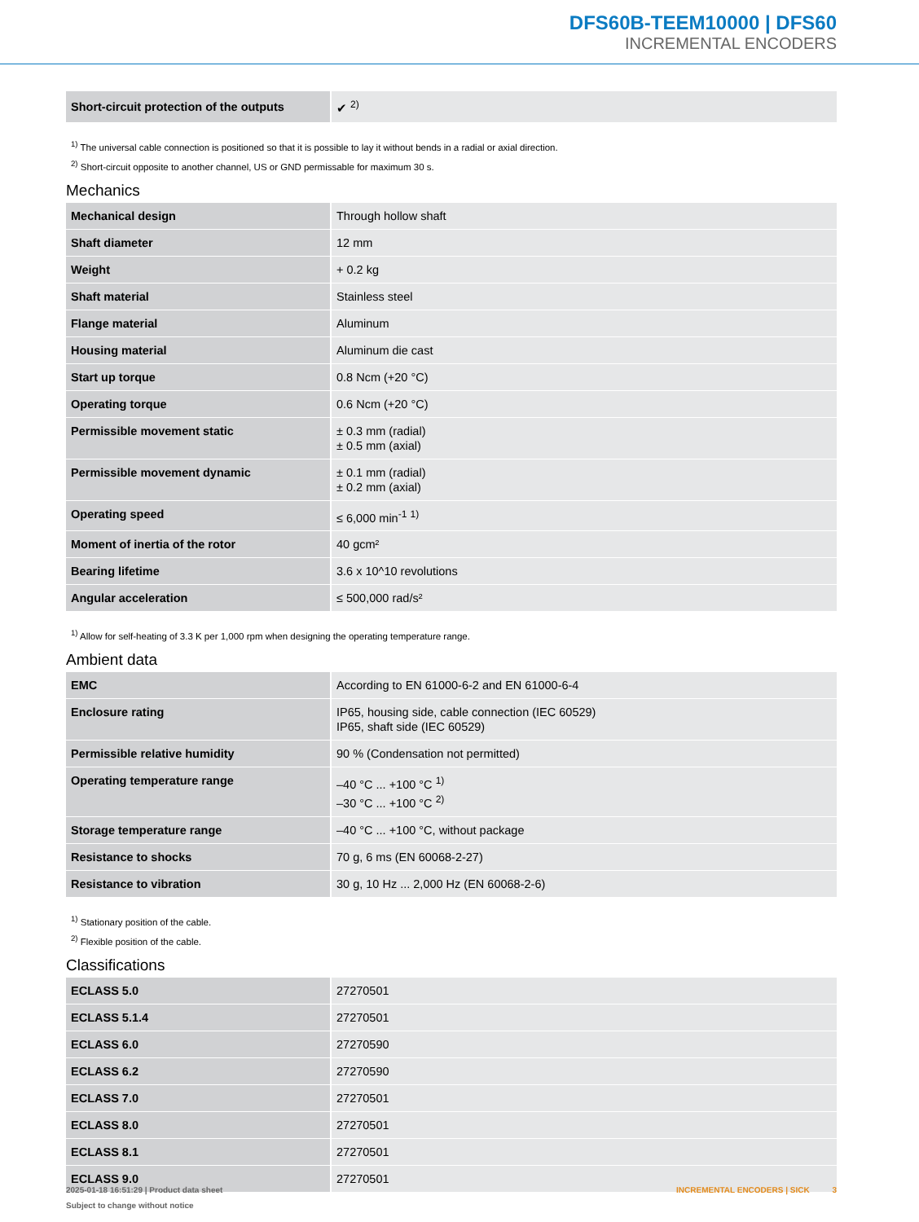DFS60B-TEEM10000 | DFS60
INCREMENTAL ENCODERS
| Short-circuit protection of the outputs | ✔ <sup>2)</sup> |
<sup>1)</sup> The universal cable connection is positioned so that it is possible to lay it without bends in a radial or axial direction.
<sup>2)</sup> Short-circuit opposite to another channel, US or GND permissable for maximum 30 s.
Mechanics
| Mechanical design | Through hollow shaft |
| Shaft diameter | 12 mm |
| Weight | + 0.2 kg |
| Shaft material | Stainless steel |
| Flange material | Aluminum |
| Housing material | Aluminum die cast |
| Start up torque | 0.8 Ncm (+20 °C) |
| Operating torque | 0.6 Ncm (+20 °C) |
| Permissible movement static | ± 0.3 mm (radial) ± 0.5 mm (axial) |
| Permissible movement dynamic | ± 0.1 mm (radial) ± 0.2 mm (axial) |
| Operating speed | ≤ 6,000 min<sup>-1</sup> <sup>1)</sup> |
| Moment of inertia of the rotor | 40 gcm² |
| Bearing lifetime | 3.6 x 10^10 revolutions |
| Angular acceleration | ≤ 500,000 rad/s² |
<sup>1)</sup> Allow for self-heating of 3.3 K per 1,000 rpm when designing the operating temperature range.
Ambient data
| EMC | According to EN 61000-6-2 and EN 61000-6-4 |
| Enclosure rating | IP65, housing side, cable connection (IEC 60529) IP65, shaft side (IEC 60529) |
| Permissible relative humidity | 90 % (Condensation not permitted) |
| Operating temperature range | –40 °C ... +100 °C <sup>1)</sup> –30 °C ... +100 °C <sup>2)</sup> |
| Storage temperature range | –40 °C ... +100 °C, without package |
| Resistance to shocks | 70 g, 6 ms (EN 60068-2-27) |
| Resistance to vibration | 30 g, 10 Hz ... 2,000 Hz (EN 60068-2-6) |
<sup>1)</sup> Stationary position of the cable.
<sup>2)</sup> Flexible position of the cable.
Classifications
| ECLASS 5.0 | 27270501 |
| ECLASS 5.1.4 | 27270501 |
| ECLASS 6.0 | 27270590 |
| ECLASS 6.2 | 27270590 |
| ECLASS 7.0 | 27270501 |
| ECLASS 8.0 | 27270501 |
| ECLASS 8.1 | 27270501 |
| ECLASS 9.0 | 27270501 |
2025-01-18 16:51:29 | Product data sheet
Subject to change without notice
INCREMENTAL ENCODERS | SICK 3